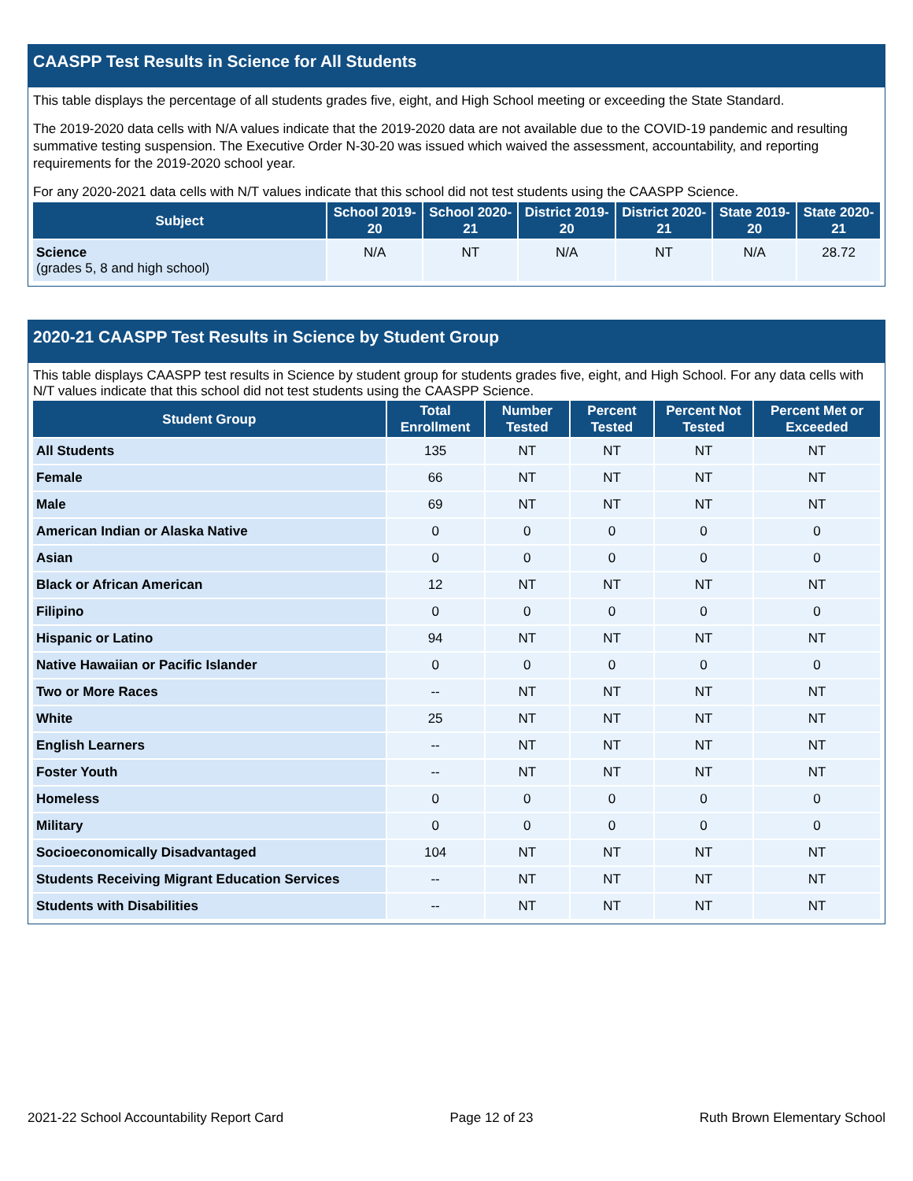CAASPP Test Results in Science for All Students
This table displays the percentage of all students grades five, eight, and High School meeting or exceeding the State Standard.
The 2019-2020 data cells with N/A values indicate that the 2019-2020 data are not available due to the COVID-19 pandemic and resulting summative testing suspension. The Executive Order N-30-20 was issued which waived the assessment, accountability, and reporting requirements for the 2019-2020 school year.
For any 2020-2021 data cells with N/T values indicate that this school did not test students using the CAASPP Science.
| Subject | School 2019-20 | School 2020-21 | District 2019-20 | District 2020-21 | State 2019-20 | State 2020-21 |
| --- | --- | --- | --- | --- | --- | --- |
| Science (grades 5, 8 and high school) | N/A | NT | N/A | NT | N/A | 28.72 |
2020-21 CAASPP Test Results in Science by Student Group
This table displays CAASPP test results in Science by student group for students grades five, eight, and High School. For any data cells with N/T values indicate that this school did not test students using the CAASPP Science.
| Student Group | Total Enrollment | Number Tested | Percent Tested | Percent Not Tested | Percent Met or Exceeded |
| --- | --- | --- | --- | --- | --- |
| All Students | 135 | NT | NT | NT | NT |
| Female | 66 | NT | NT | NT | NT |
| Male | 69 | NT | NT | NT | NT |
| American Indian or Alaska Native | 0 | 0 | 0 | 0 | 0 |
| Asian | 0 | 0 | 0 | 0 | 0 |
| Black or African American | 12 | NT | NT | NT | NT |
| Filipino | 0 | 0 | 0 | 0 | 0 |
| Hispanic or Latino | 94 | NT | NT | NT | NT |
| Native Hawaiian or Pacific Islander | 0 | 0 | 0 | 0 | 0 |
| Two or More Races | -- | NT | NT | NT | NT |
| White | 25 | NT | NT | NT | NT |
| English Learners | -- | NT | NT | NT | NT |
| Foster Youth | -- | NT | NT | NT | NT |
| Homeless | 0 | 0 | 0 | 0 | 0 |
| Military | 0 | 0 | 0 | 0 | 0 |
| Socioeconomically Disadvantaged | 104 | NT | NT | NT | NT |
| Students Receiving Migrant Education Services | -- | NT | NT | NT | NT |
| Students with Disabilities | -- | NT | NT | NT | NT |
2021-22 School Accountability Report Card Page 12 of 23 Ruth Brown Elementary School